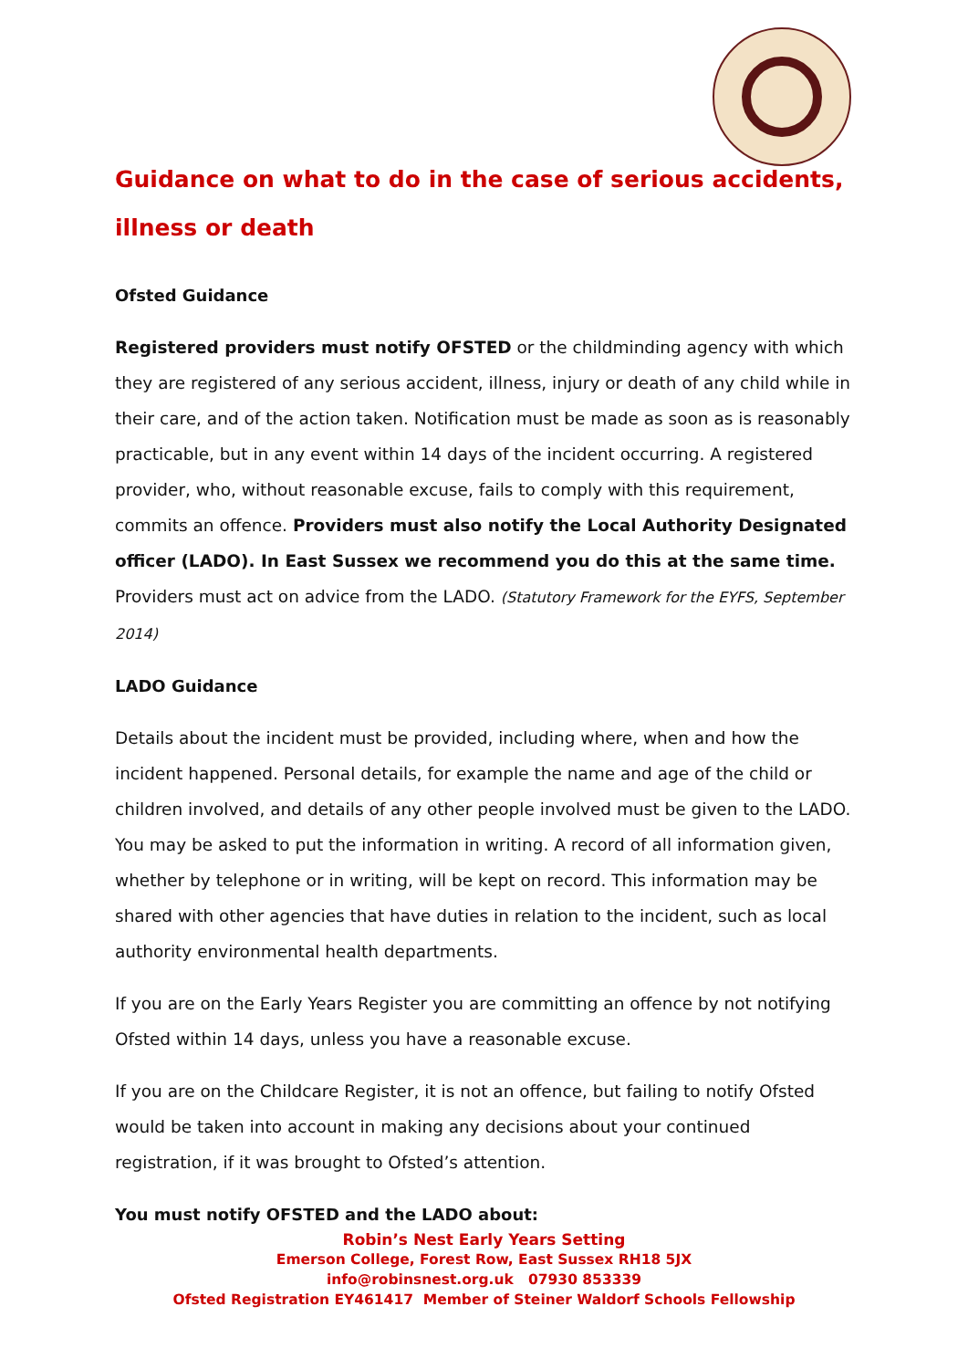Guidance on what to do in the case of serious accidents, illness or death
Ofsted Guidance
Registered providers must notify OFSTED or the childminding agency with which they are registered of any serious accident, illness, injury or death of any child while in their care, and of the action taken. Notification must be made as soon as is reasonably practicable, but in any event within 14 days of the incident occurring. A registered provider, who, without reasonable excuse, fails to comply with this requirement, commits an offence. Providers must also notify the Local Authority Designated officer (LADO). In East Sussex we recommend you do this at the same time. Providers must act on advice from the LADO. (Statutory Framework for the EYFS, September 2014)
LADO Guidance
Details about the incident must be provided, including where, when and how the incident happened. Personal details, for example the name and age of the child or children involved, and details of any other people involved must be given to the LADO. You may be asked to put the information in writing. A record of all information given, whether by telephone or in writing, will be kept on record. This information may be shared with other agencies that have duties in relation to the incident, such as local authority environmental health departments.
If you are on the Early Years Register you are committing an offence by not notifying Ofsted within 14 days, unless you have a reasonable excuse.
If you are on the Childcare Register, it is not an offence, but failing to notify Ofsted would be taken into account in making any decisions about your continued registration, if it was brought to Ofsted’s attention.
You must notify OFSTED and the LADO about:
Robin’s Nest Early Years Setting
Emerson College, Forest Row, East Sussex RH18 5JX
info@robinsnest.org.uk 07930 853339
Ofsted Registration EY461417 Member of Steiner Waldorf Schools Fellowship